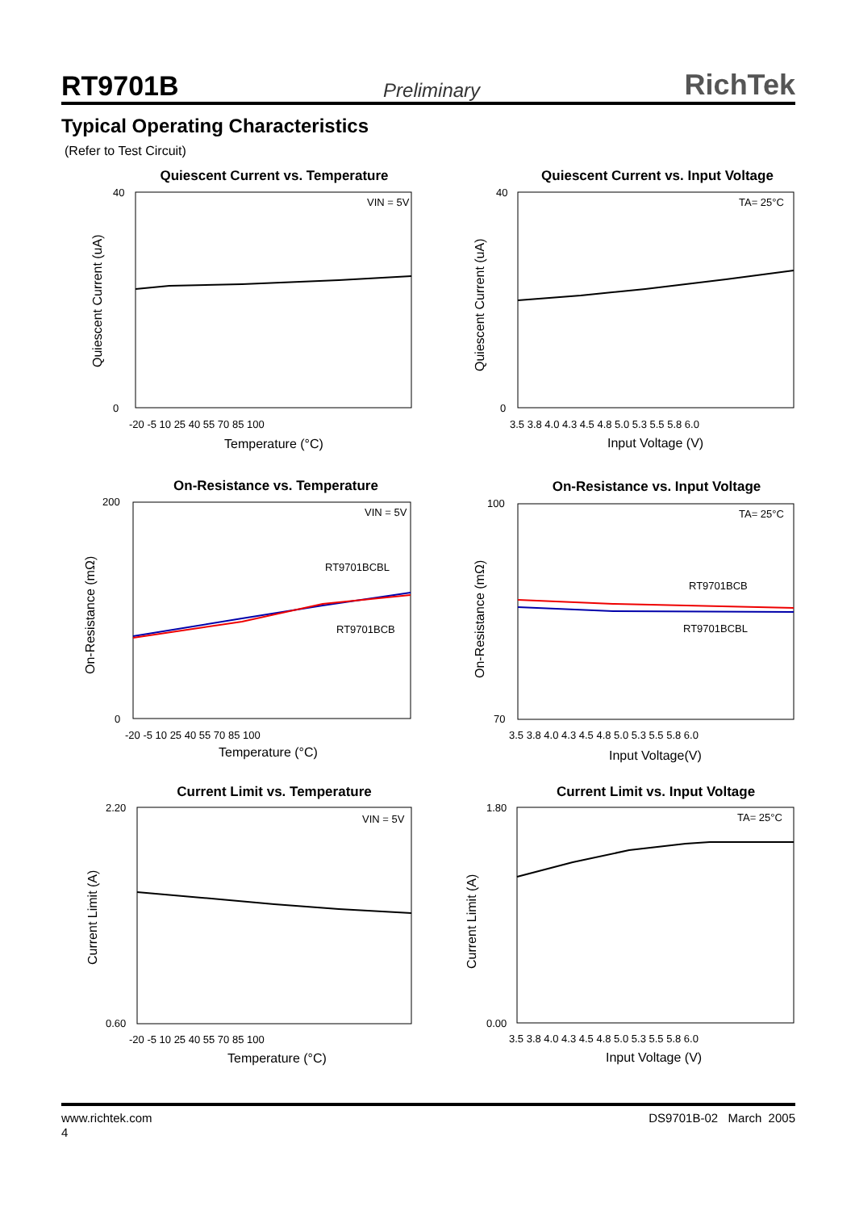RT9701B Preliminary RichTek
Typical Operating Characteristics
(Refer to Test Circuit)
Quiescent Current vs. Temperature
VIN = 5V
40
0
-20 -5 10 25 40 55 70 85 100
Temperature (°C)
Quiescent Current (uA)
Quiescent Current vs. Input Voltage
TA= 25°C
40
0
3.5 3.8 4.0 4.3 4.5 4.8 5.0 5.3 5.5 5.8 6.0
Input Voltage (V)
Quiescent Current (uA)
On-Resistance vs. Temperature
VIN = 5V
RT9701BCBL
RT9701BCB
200
0
-20 -5 10 25 40 55 70 85 100
Temperature (°C)
On-Resistance (mΩ)
On-Resistance vs. Input Voltage
TA= 25°C
RT9701BCB
RT9701BCBL
100
70
3.5 3.8 4.0 4.3 4.5 4.8 5.0 5.3 5.5 5.8 6.0
Input Voltage(V)
On-Resistance (mΩ)
Current Limit vs. Temperature
VIN = 5V
2.20
0.60
-20 -5 10 25 40 55 70 85 100
Temperature (°C)
Current Limit (A)
Current Limit vs. Input Voltage
TA= 25°C
1.80
0.00
3.5 3.8 4.0 4.3 4.5 4.8 5.0 5.3 5.5 5.8 6.0
Input Voltage (V)
Current Limit (A)
www.richtek.com DS9701B-02 March 2005
4